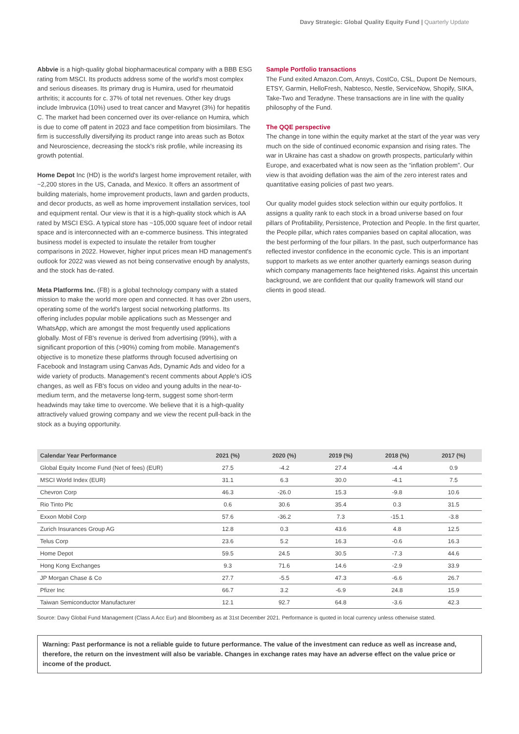Davy Strategic: Global Quality Equity Fund | Quarterly Update
Abbvie is a high-quality global biopharmaceutical company with a BBB ESG rating from MSCI. Its products address some of the world's most complex and serious diseases. Its primary drug is Humira, used for rheumatoid arthritis; it accounts for c. 37% of total net revenues. Other key drugs include Imbruvica (10%) used to treat cancer and Mavyret (3%) for hepatitis C. The market had been concerned over its over-reliance on Humira, which is due to come off patent in 2023 and face competition from biosimilars. The firm is successfully diversifying its product range into areas such as Botox and Neuroscience, decreasing the stock's risk profile, while increasing its growth potential.
Home Depot Inc (HD) is the world's largest home improvement retailer, with ~2,200 stores in the US, Canada, and Mexico. It offers an assortment of building materials, home improvement products, lawn and garden products, and decor products, as well as home improvement installation services, tool and equipment rental. Our view is that it is a high-quality stock which is AA rated by MSCI ESG. A typical store has ~105,000 square feet of indoor retail space and is interconnected with an e-commerce business. This integrated business model is expected to insulate the retailer from tougher comparisons in 2022. However, higher input prices mean HD management's outlook for 2022 was viewed as not being conservative enough by analysts, and the stock has de-rated.
Meta Platforms Inc. (FB) is a global technology company with a stated mission to make the world more open and connected. It has over 2bn users, operating some of the world's largest social networking platforms. Its offering includes popular mobile applications such as Messenger and WhatsApp, which are amongst the most frequently used applications globally. Most of FB's revenue is derived from advertising (99%), with a significant proportion of this (>90%) coming from mobile. Management's objective is to monetize these platforms through focused advertising on Facebook and Instagram using Canvas Ads, Dynamic Ads and video for a wide variety of products. Management's recent comments about Apple's iOS changes, as well as FB's focus on video and young adults in the near-to-medium term, and the metaverse long-term, suggest some short-term headwinds may take time to overcome. We believe that it is a high-quality attractively valued growing company and we view the recent pull-back in the stock as a buying opportunity.
Sample Portfolio transactions
The Fund exited Amazon.Com, Ansys, CostCo, CSL, Dupont De Nemours, ETSY, Garmin, HelloFresh, Nabtesco, Nestle, ServiceNow, Shopify, SIKA, Take-Two and Teradyne. These transactions are in line with the quality philosophy of the Fund.
The QQE perspective
The change in tone within the equity market at the start of the year was very much on the side of continued economic expansion and rising rates. The war in Ukraine has cast a shadow on growth prospects, particularly within Europe, and exacerbated what is now seen as the “inflation problem”. Our view is that avoiding deflation was the aim of the zero interest rates and quantitative easing policies of past two years.
Our quality model guides stock selection within our equity portfolios. It assigns a quality rank to each stock in a broad universe based on four pillars of Profitability, Persistence, Protection and People. In the first quarter, the People pillar, which rates companies based on capital allocation, was the best performing of the four pillars. In the past, such outperformance has reflected investor confidence in the economic cycle. This is an important support to markets as we enter another quarterly earnings season during which company managements face heightened risks. Against this uncertain background, we are confident that our quality framework will stand our clients in good stead.
| Calendar Year Performance | 2021 (%) | 2020 (%) | 2019 (%) | 2018 (%) | 2017 (%) |
| --- | --- | --- | --- | --- | --- |
| Global Equity Income Fund (Net of fees) (EUR) | 27.5 | -4.2 | 27.4 | -4.4 | 0.9 |
| MSCI World Index (EUR) | 31.1 | 6.3 | 30.0 | -4.1 | 7.5 |
| Chevron Corp | 46.3 | -26.0 | 15.3 | -9.8 | 10.6 |
| Rio Tinto Plc | 0.6 | 30.6 | 35.4 | 0.3 | 31.5 |
| Exxon Mobil Corp | 57.6 | -36.2 | 7.3 | -15.1 | -3.8 |
| Zurich Insurances Group AG | 12.8 | 0.3 | 43.6 | 4.8 | 12.5 |
| Telus Corp | 23.6 | 5.2 | 16.3 | -0.6 | 16.3 |
| Home Depot | 59.5 | 24.5 | 30.5 | -7.3 | 44.6 |
| Hong Kong Exchanges | 9.3 | 71.6 | 14.6 | -2.9 | 33.9 |
| JP Morgan Chase & Co | 27.7 | -5.5 | 47.3 | -6.6 | 26.7 |
| Pfizer Inc | 66.7 | 3.2 | -6.9 | 24.8 | 15.9 |
| Taiwan Semiconductor Manufacturer | 12.1 | 92.7 | 64.8 | -3.6 | 42.3 |
Source: Davy Global Fund Management (Class A Acc Eur) and Bloomberg as at 31st December 2021. Performance is quoted in local currency unless otherwise stated.
Warning: Past performance is not a reliable guide to future performance. The value of the investment can reduce as well as increase and, therefore, the return on the investment will also be variable. Changes in exchange rates may have an adverse effect on the value price or income of the product.